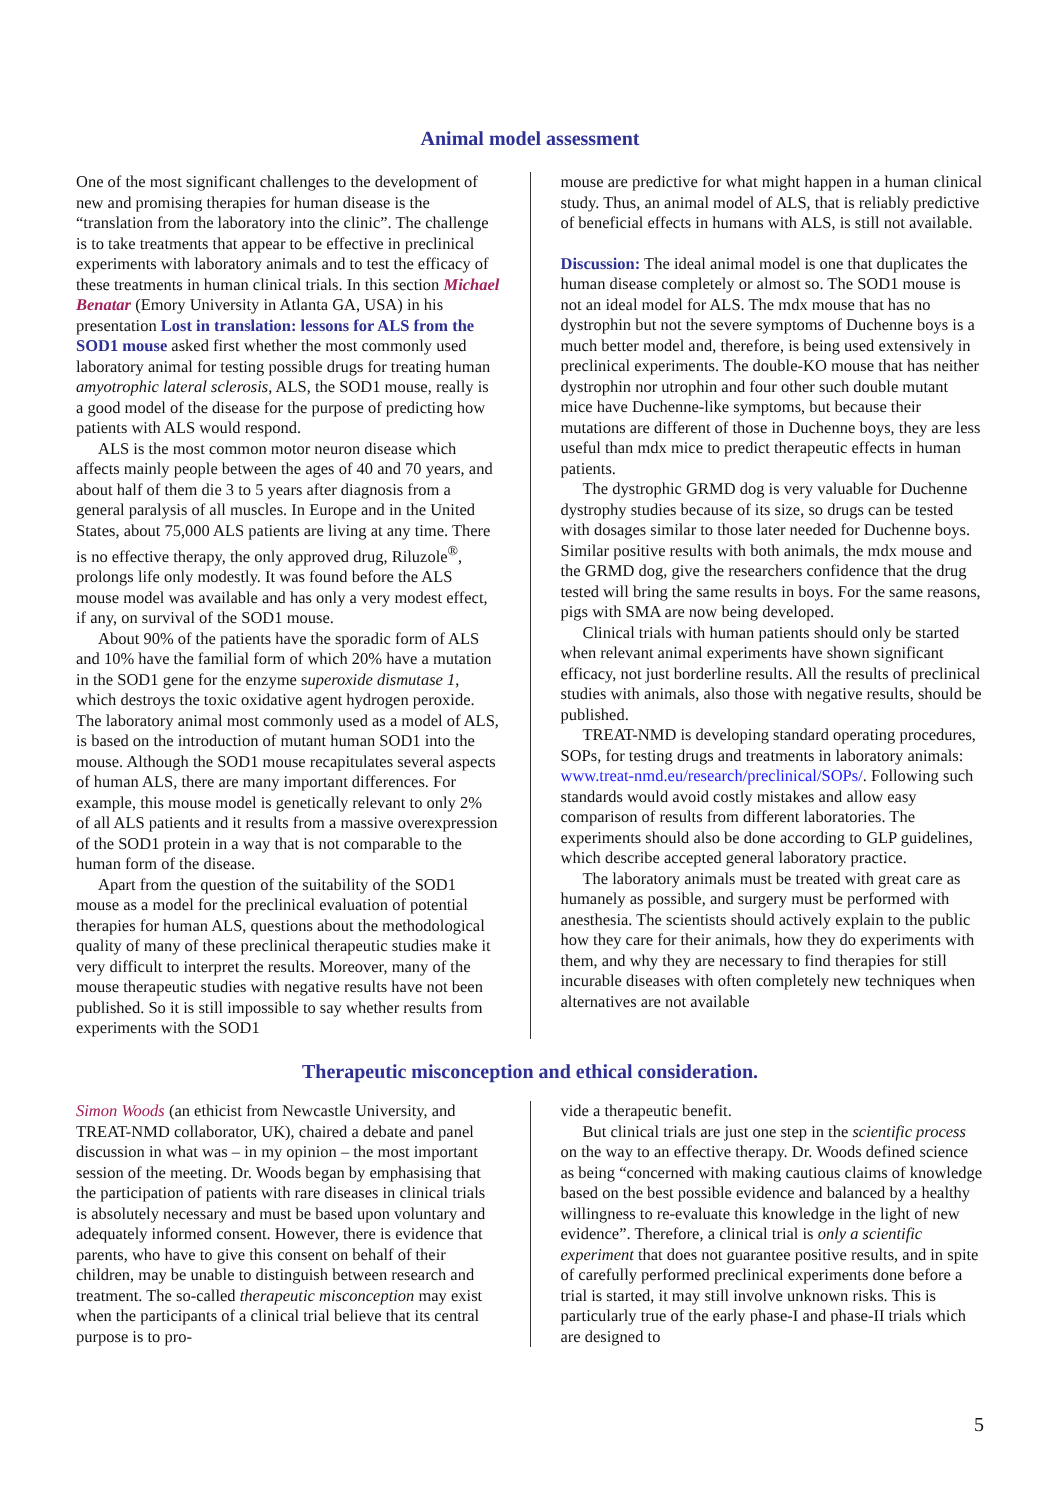Animal model assessment
One of the most significant challenges to the development of new and promising therapies for human disease is the “translation from the laboratory into the clinic”. The challenge is to take treatments that appear to be effective in preclinical experiments with laboratory animals and to test the efficacy of these treatments in human clinical trials. In this section Michael Benatar (Emory University in Atlanta GA, USA) in his presentation Lost in translation: lessons for ALS from the SOD1 mouse asked first whether the most commonly used laboratory animal for testing possible drugs for treating human amyotrophic lateral sclerosis, ALS, the SOD1 mouse, really is a good model of the disease for the purpose of predicting how patients with ALS would respond.
ALS is the most common motor neuron disease which affects mainly people between the ages of 40 and 70 years, and about half of them die 3 to 5 years after diagnosis from a general paralysis of all muscles. In Europe and in the United States, about 75,000 ALS patients are living at any time. There is no effective therapy, the only approved drug, Riluzole<sup>®</sup>, prolongs life only modestly. It was found before the ALS mouse model was available and has only a very modest effect, if any, on survival of the SOD1 mouse.
About 90% of the patients have the sporadic form of ALS and 10% have the familial form of which 20% have a mutation in the SOD1 gene for the enzyme superoxide dismutase 1, which destroys the toxic oxidative agent hydrogen peroxide. The laboratory animal most commonly used as a model of ALS, is based on the introduction of mutant human SOD1 into the mouse. Although the SOD1 mouse recapitulates several aspects of human ALS, there are many important differences. For example, this mouse model is genetically relevant to only 2% of all ALS patients and it results from a massive overexpression of the SOD1 protein in a way that is not comparable to the human form of the disease.
Apart from the question of the suitability of the SOD1 mouse as a model for the preclinical evaluation of potential therapies for human ALS, questions about the methodological quality of many of these preclinical therapeutic studies make it very difficult to interpret the results. Moreover, many of the mouse therapeutic studies with negative results have not been published. So it is still impossible to say whether results from experiments with the SOD1
mouse are predictive for what might happen in a human clinical study. Thus, an animal model of ALS, that is reliably predictive of beneficial effects in humans with ALS, is still not available.
Discussion: The ideal animal model is one that duplicates the human disease completely or almost so. The SOD1 mouse is not an ideal model for ALS. The mdx mouse that has no dystrophin but not the severe symptoms of Duchenne boys is a much better model and, therefore, is being used extensively in preclinical experiments. The double-KO mouse that has neither dystrophin nor utrophin and four other such double mutant mice have Duchenne-like symptoms, but because their mutations are different of those in Duchenne boys, they are less useful than mdx mice to predict therapeutic effects in human patients.
The dystrophic GRMD dog is very valuable for Duchenne dystrophy studies because of its size, so drugs can be tested with dosages similar to those later needed for Duchenne boys. Similar positive results with both animals, the mdx mouse and the GRMD dog, give the researchers confidence that the drug tested will bring the same results in boys. For the same reasons, pigs with SMA are now being developed.
Clinical trials with human patients should only be started when relevant animal experiments have shown significant efficacy, not just borderline results. All the results of preclinical studies with animals, also those with negative results, should be published.
TREAT-NMD is developing standard operating procedures, SOPs, for testing drugs and treatments in laboratory animals: www.treat-nmd.eu/research/preclinical/SOPs/. Following such standards would avoid costly mistakes and allow easy comparison of results from different laboratories. The experiments should also be done according to GLP guidelines, which describe accepted general laboratory practice.
The laboratory animals must be treated with great care as humanely as possible, and surgery must be performed with anesthesia. The scientists should actively explain to the public how they care for their animals, how they do experiments with them, and why they are necessary to find therapies for still incurable diseases with often completely new techniques when alternatives are not available
Therapeutic misconception and ethical consideration.
Simon Woods (an ethicist from Newcastle University, and TREAT-NMD collaborator, UK), chaired a debate and panel discussion in what was – in my opinion – the most important session of the meeting. Dr. Woods began by emphasising that the participation of patients with rare diseases in clinical trials is absolutely necessary and must be based upon voluntary and adequately informed consent. However, there is evidence that parents, who have to give this consent on behalf of their children, may be unable to distinguish between research and treatment. The so-called therapeutic misconception may exist when the participants of a clinical trial believe that its central purpose is to pro-
vide a therapeutic benefit.
But clinical trials are just one step in the scientific process on the way to an effective therapy. Dr. Woods defined science as being “concerned with making cautious claims of knowledge based on the best possible evidence and balanced by a healthy willingness to re-evaluate this knowledge in the light of new evidence”. Therefore, a clinical trial is only a scientific experiment that does not guarantee positive results, and in spite of carefully performed preclinical experiments done before a trial is started, it may still involve unknown risks. This is particularly true of the early phase-I and phase-II trials which are designed to
5